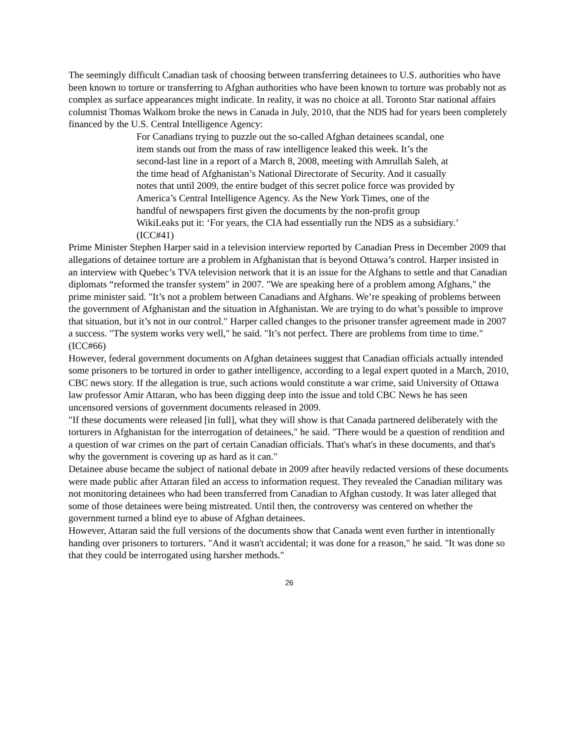The seemingly difficult Canadian task of choosing between transferring detainees to U.S. authorities who have been known to torture or transferring to Afghan authorities who have been known to torture was probably not as complex as surface appearances might indicate. In reality, it was no choice at all. Toronto Star national affairs columnist Thomas Walkom broke the news in Canada in July, 2010, that the NDS had for years been completely financed by the U.S. Central Intelligence Agency:
For Canadians trying to puzzle out the so-called Afghan detainees scandal, one item stands out from the mass of raw intelligence leaked this week. It’s the second-last line in a report of a March 8, 2008, meeting with Amrullah Saleh, at the time head of Afghanistan’s National Directorate of Security. And it casually notes that until 2009, the entire budget of this secret police force was provided by America’s Central Intelligence Agency. As the New York Times, one of the handful of newspapers first given the documents by the non-profit group WikiLeaks put it: ‘For years, the CIA had essentially run the NDS as a subsidiary.’ (ICC#41)
Prime Minister Stephen Harper said in a television interview reported by Canadian Press in December 2009 that allegations of detainee torture are a problem in Afghanistan that is beyond Ottawa’s control. Harper insisted in an interview with Quebec’s TVA television network that it is an issue for the Afghans to settle and that Canadian diplomats “reformed the transfer system" in 2007. "We are speaking here of a problem among Afghans," the prime minister said. "It’s not a problem between Canadians and Afghans. We’re speaking of problems between the government of Afghanistan and the situation in Afghanistan. We are trying to do what’s possible to improve that situation, but it’s not in our control." Harper called changes to the prisoner transfer agreement made in 2007 a success. "The system works very well," he said. "It’s not perfect. There are problems from time to time." (ICC#66)
However, federal government documents on Afghan detainees suggest that Canadian officials actually intended some prisoners to be tortured in order to gather intelligence, according to a legal expert quoted in a March, 2010, CBC news story. If the allegation is true, such actions would constitute a war crime, said University of Ottawa law professor Amir Attaran, who has been digging deep into the issue and told CBC News he has seen uncensored versions of government documents released in 2009.
"If these documents were released [in full], what they will show is that Canada partnered deliberately with the torturers in Afghanistan for the interrogation of detainees," he said. "There would be a question of rendition and a question of war crimes on the part of certain Canadian officials. That's what's in these documents, and that's why the government is covering up as hard as it can."
Detainee abuse became the subject of national debate in 2009 after heavily redacted versions of these documents were made public after Attaran filed an access to information request. They revealed the Canadian military was not monitoring detainees who had been transferred from Canadian to Afghan custody. It was later alleged that some of those detainees were being mistreated. Until then, the controversy was centered on whether the government turned a blind eye to abuse of Afghan detainees.
However, Attaran said the full versions of the documents show that Canada went even further in intentionally handing over prisoners to torturers. "And it wasn't accidental; it was done for a reason," he said. "It was done so that they could be interrogated using harsher methods."
26